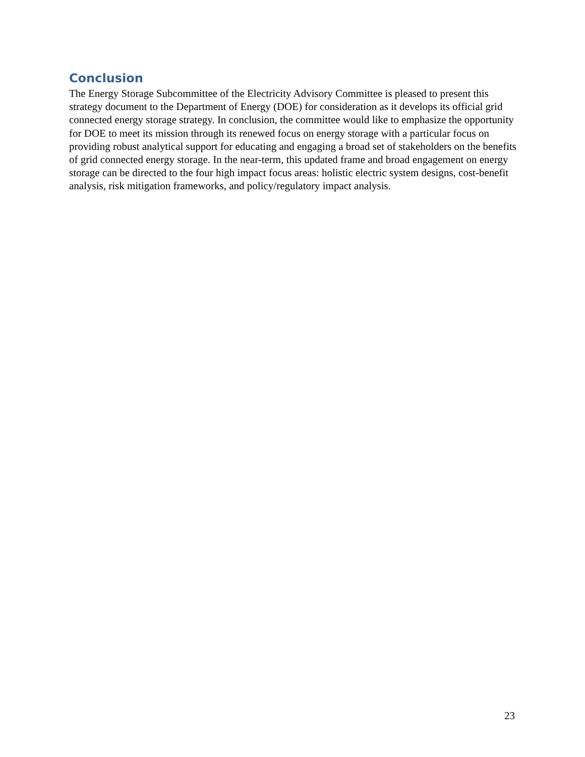Conclusion
The Energy Storage Subcommittee of the Electricity Advisory Committee is pleased to present this strategy document to the Department of Energy (DOE) for consideration as it develops its official grid connected energy storage strategy. In conclusion, the committee would like to emphasize the opportunity for DOE to meet its mission through its renewed focus on energy storage with a particular focus on providing robust analytical support for educating and engaging a broad set of stakeholders on the benefits of grid connected energy storage. In the near-term, this updated frame and broad engagement on energy storage can be directed to the four high impact focus areas: holistic electric system designs, cost-benefit analysis, risk mitigation frameworks, and policy/regulatory impact analysis.
23